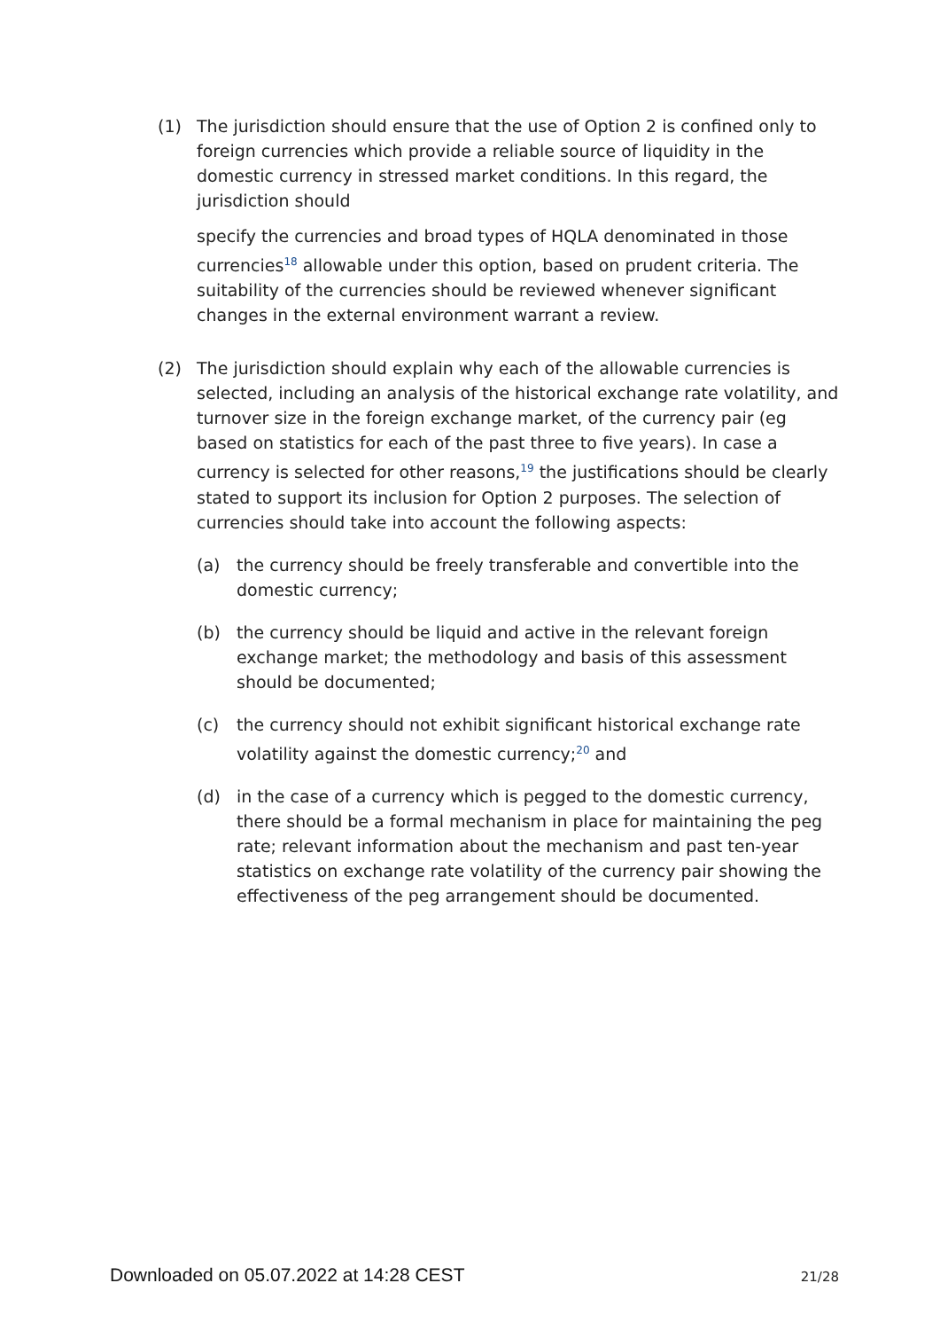(1) The jurisdiction should ensure that the use of Option 2 is confined only to foreign currencies which provide a reliable source of liquidity in the domestic currency in stressed market conditions. In this regard, the jurisdiction should
specify the currencies and broad types of HQLA denominated in those currencies<sup>18</sup> allowable under this option, based on prudent criteria. The suitability of the currencies should be reviewed whenever significant changes in the external environment warrant a review.
(2) The jurisdiction should explain why each of the allowable currencies is selected, including an analysis of the historical exchange rate volatility, and turnover size in the foreign exchange market, of the currency pair (eg based on statistics for each of the past three to five years). In case a currency is selected for other reasons,<sup>19</sup> the justifications should be clearly stated to support its inclusion for Option 2 purposes. The selection of currencies should take into account the following aspects:
(a) the currency should be freely transferable and convertible into the domestic currency;
(b) the currency should be liquid and active in the relevant foreign exchange market; the methodology and basis of this assessment should be documented;
(c) the currency should not exhibit significant historical exchange rate volatility against the domestic currency;<sup>20</sup> and
(d) in the case of a currency which is pegged to the domestic currency, there should be a formal mechanism in place for maintaining the peg rate; relevant information about the mechanism and past ten-year statistics on exchange rate volatility of the currency pair showing the effectiveness of the peg arrangement should be documented.
Downloaded on 05.07.2022 at 14:28 CEST 21/28